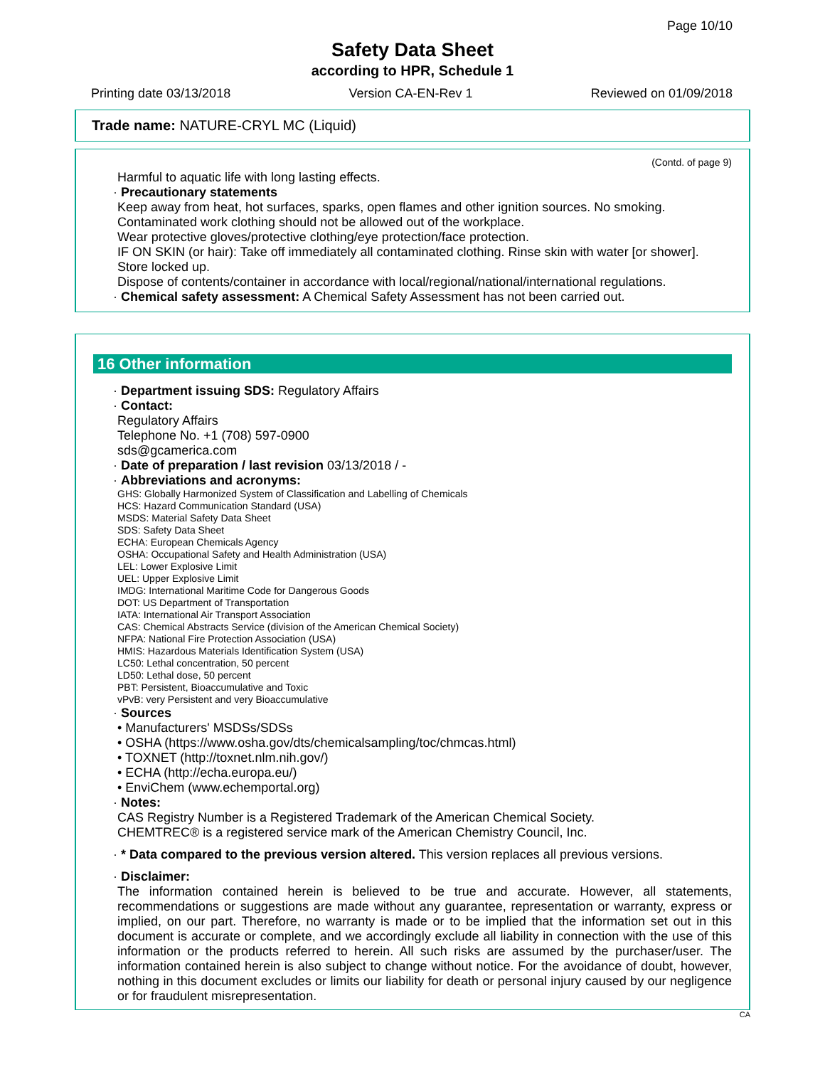Page 10/10
Safety Data Sheet
according to HPR, Schedule 1
Printing date 03/13/2018 Version CA-EN-Rev 1 Reviewed on 01/09/2018
Trade name: NATURE-CRYL MC (Liquid)
(Contd. of page 9)
Harmful to aquatic life with long lasting effects.
· Precautionary statements
Keep away from heat, hot surfaces, sparks, open flames and other ignition sources. No smoking.
Contaminated work clothing should not be allowed out of the workplace.
Wear protective gloves/protective clothing/eye protection/face protection.
IF ON SKIN (or hair): Take off immediately all contaminated clothing. Rinse skin with water [or shower].
Store locked up.
Dispose of contents/container in accordance with local/regional/national/international regulations.
· Chemical safety assessment: A Chemical Safety Assessment has not been carried out.
16 Other information
· Department issuing SDS: Regulatory Affairs
· Contact:
Regulatory Affairs
Telephone No. +1 (708) 597-0900
sds@gcamerica.com
· Date of preparation / last revision 03/13/2018 / -
· Abbreviations and acronyms:
GHS: Globally Harmonized System of Classification and Labelling of Chemicals
HCS: Hazard Communication Standard (USA)
MSDS: Material Safety Data Sheet
SDS: Safety Data Sheet
ECHA: European Chemicals Agency
OSHA: Occupational Safety and Health Administration (USA)
LEL: Lower Explosive Limit
UEL: Upper Explosive Limit
IMDG: International Maritime Code for Dangerous Goods
DOT: US Department of Transportation
IATA: International Air Transport Association
CAS: Chemical Abstracts Service (division of the American Chemical Society)
NFPA: National Fire Protection Association (USA)
HMIS: Hazardous Materials Identification System (USA)
LC50: Lethal concentration, 50 percent
LD50: Lethal dose, 50 percent
PBT: Persistent, Bioaccumulative and Toxic
vPvB: very Persistent and very Bioaccumulative
· Sources
• Manufacturers' MSDSs/SDSs
• OSHA (https://www.osha.gov/dts/chemicalsampling/toc/chmcas.html)
• TOXNET (http://toxnet.nlm.nih.gov/)
• ECHA (http://echa.europa.eu/)
• EnviChem (www.echemportal.org)
· Notes:
CAS Registry Number is a Registered Trademark of the American Chemical Society.
CHEMTREC® is a registered service mark of the American Chemistry Council, Inc.
· * Data compared to the previous version altered. This version replaces all previous versions.
· Disclaimer:
The information contained herein is believed to be true and accurate. However, all statements, recommendations or suggestions are made without any guarantee, representation or warranty, express or implied, on our part. Therefore, no warranty is made or to be implied that the information set out in this document is accurate or complete, and we accordingly exclude all liability in connection with the use of this information or the products referred to herein. All such risks are assumed by the purchaser/user. The information contained herein is also subject to change without notice. For the avoidance of doubt, however, nothing in this document excludes or limits our liability for death or personal injury caused by our negligence or for fraudulent misrepresentation.
CA